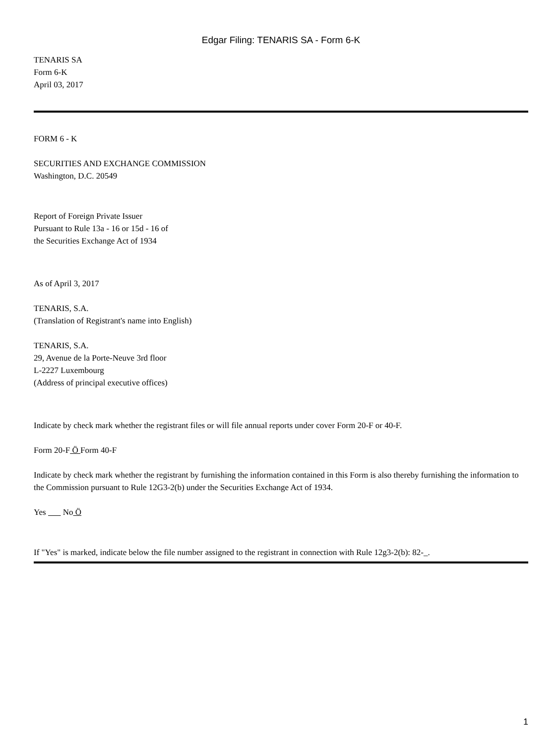Edgar Filing: TENARIS SA - Form 6-K
TENARIS SA
Form 6-K
April 03, 2017
FORM 6 - K
SECURITIES AND EXCHANGE COMMISSION
Washington, D.C. 20549
Report of Foreign Private Issuer
Pursuant to Rule 13a - 16 or 15d - 16 of
the Securities Exchange Act of 1934
As of April 3, 2017
TENARIS, S.A.
(Translation of Registrant's name into English)
TENARIS, S.A.
29, Avenue de la Porte-Neuve 3rd floor
L-2227 Luxembourg
(Address of principal executive offices)
Indicate by check mark whether the registrant files or will file annual reports under cover Form 20-F or 40-F.
Form 20-F Ö Form 40-F
Indicate by check mark whether the registrant by furnishing the information contained in this Form is also thereby furnishing the information to the Commission pursuant to Rule 12G3-2(b) under the Securities Exchange Act of 1934.
Yes No Ö
If "Yes" is marked, indicate below the file number assigned to the registrant in connection with Rule 12g3-2(b): 82-_.
1